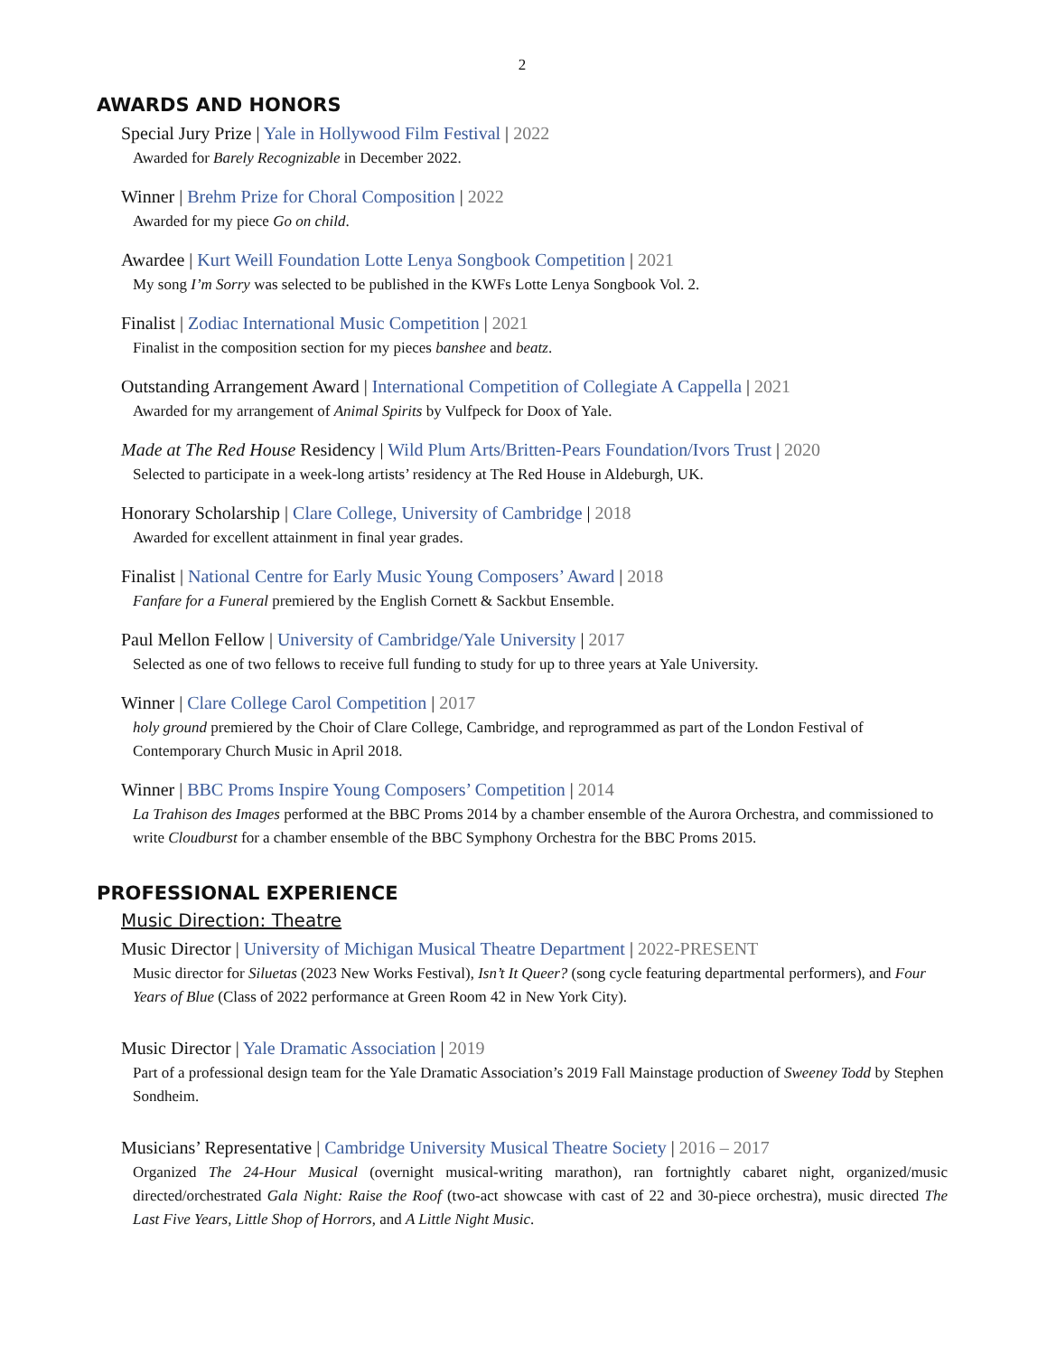2
AWARDS AND HONORS
Special Jury Prize | Yale in Hollywood Film Festival | 2022
Awarded for Barely Recognizable in December 2022.
Winner | Brehm Prize for Choral Composition | 2022
Awarded for my piece Go on child.
Awardee | Kurt Weill Foundation Lotte Lenya Songbook Competition | 2021
My song I’m Sorry was selected to be published in the KWFs Lotte Lenya Songbook Vol. 2.
Finalist | Zodiac International Music Competition | 2021
Finalist in the composition section for my pieces banshee and beatz.
Outstanding Arrangement Award | International Competition of Collegiate A Cappella | 2021
Awarded for my arrangement of Animal Spirits by Vulfpeck for Doox of Yale.
Made at The Red House Residency | Wild Plum Arts/Britten-Pears Foundation/Ivors Trust | 2020
Selected to participate in a week-long artists’ residency at The Red House in Aldeburgh, UK.
Honorary Scholarship | Clare College, University of Cambridge | 2018
Awarded for excellent attainment in final year grades.
Finalist | National Centre for Early Music Young Composers’ Award | 2018
Fanfare for a Funeral premiered by the English Cornett & Sackbut Ensemble.
Paul Mellon Fellow | University of Cambridge/Yale University | 2017
Selected as one of two fellows to receive full funding to study for up to three years at Yale University.
Winner | Clare College Carol Competition | 2017
holy ground premiered by the Choir of Clare College, Cambridge, and reprogrammed as part of the London Festival of Contemporary Church Music in April 2018.
Winner | BBC Proms Inspire Young Composers’ Competition | 2014
La Trahison des Images performed at the BBC Proms 2014 by a chamber ensemble of the Aurora Orchestra, and commissioned to write Cloudburst for a chamber ensemble of the BBC Symphony Orchestra for the BBC Proms 2015.
PROFESSIONAL EXPERIENCE
Music Direction: Theatre
Music Director | University of Michigan Musical Theatre Department | 2022-PRESENT
Music director for Siluetas (2023 New Works Festival), Isn’t It Queer? (song cycle featuring departmental performers), and Four Years of Blue (Class of 2022 performance at Green Room 42 in New York City).
Music Director | Yale Dramatic Association | 2019
Part of a professional design team for the Yale Dramatic Association’s 2019 Fall Mainstage production of Sweeney Todd by Stephen Sondheim.
Musicians’ Representative | Cambridge University Musical Theatre Society | 2016 – 2017
Organized The 24-Hour Musical (overnight musical-writing marathon), ran fortnightly cabaret night, organized/music directed/orchestrated Gala Night: Raise the Roof (two-act showcase with cast of 22 and 30-piece orchestra), music directed The Last Five Years, Little Shop of Horrors, and A Little Night Music.